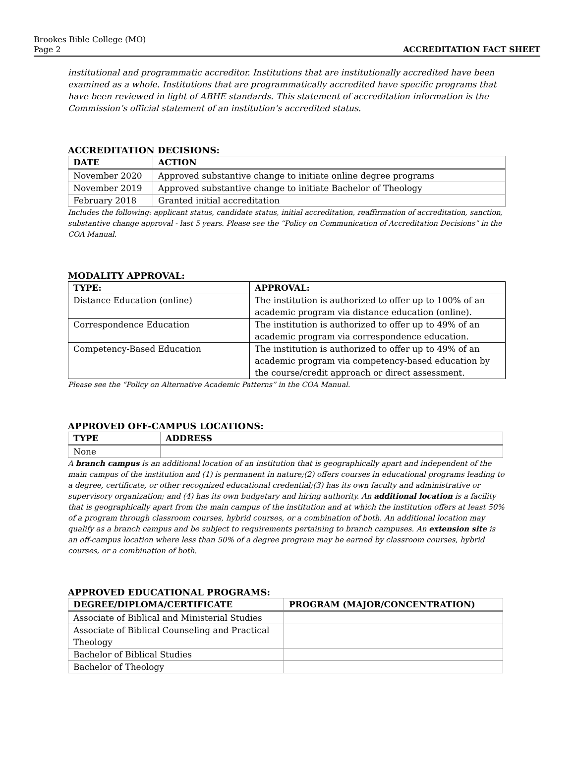Brookes Bible College (MO)
Page 2
ACCREDITATION FACT SHEET
institutional and programmatic accreditor. Institutions that are institutionally accredited have been examined as a whole. Institutions that are programmatically accredited have specific programs that have been reviewed in light of ABHE standards. This statement of accreditation information is the Commission’s official statement of an institution’s accredited status.
ACCREDITATION DECISIONS:
| DATE | ACTION |
| --- | --- |
| November 2020 | Approved substantive change to initiate online degree programs |
| November 2019 | Approved substantive change to initiate Bachelor of Theology |
| February 2018 | Granted initial accreditation |
Includes the following: applicant status, candidate status, initial accreditation, reaffirmation of accreditation, sanction, substantive change approval - last 5 years. Please see the “Policy on Communication of Accreditation Decisions” in the COA Manual.
MODALITY APPROVAL:
| TYPE: | APPROVAL: |
| --- | --- |
| Distance Education (online) | The institution is authorized to offer up to 100% of an academic program via distance education (online). |
| Correspondence Education | The institution is authorized to offer up to 49% of an academic program via correspondence education. |
| Competency-Based Education | The institution is authorized to offer up to 49% of an academic program via competency-based education by the course/credit approach or direct assessment. |
Please see the “Policy on Alternative Academic Patterns” in the COA Manual.
APPROVED OFF-CAMPUS LOCATIONS:
| TYPE | ADDRESS |
| --- | --- |
| None | |
A branch campus is an additional location of an institution that is geographically apart and independent of the main campus of the institution and (1) is permanent in nature;(2) offers courses in educational programs leading to a degree, certificate, or other recognized educational credential;(3) has its own faculty and administrative or supervisory organization; and (4) has its own budgetary and hiring authority. An additional location is a facility that is geographically apart from the main campus of the institution and at which the institution offers at least 50% of a program through classroom courses, hybrid courses, or a combination of both. An additional location may qualify as a branch campus and be subject to requirements pertaining to branch campuses. An extension site is an off-campus location where less than 50% of a degree program may be earned by classroom courses, hybrid courses, or a combination of both.
APPROVED EDUCATIONAL PROGRAMS:
| DEGREE/DIPLOMA/CERTIFICATE | PROGRAM (MAJOR/CONCENTRATION) |
| --- | --- |
| Associate of Biblical and Ministerial Studies | |
| Associate of Biblical Counseling and Practical Theology | |
| Bachelor of Biblical Studies | |
| Bachelor of Theology | |